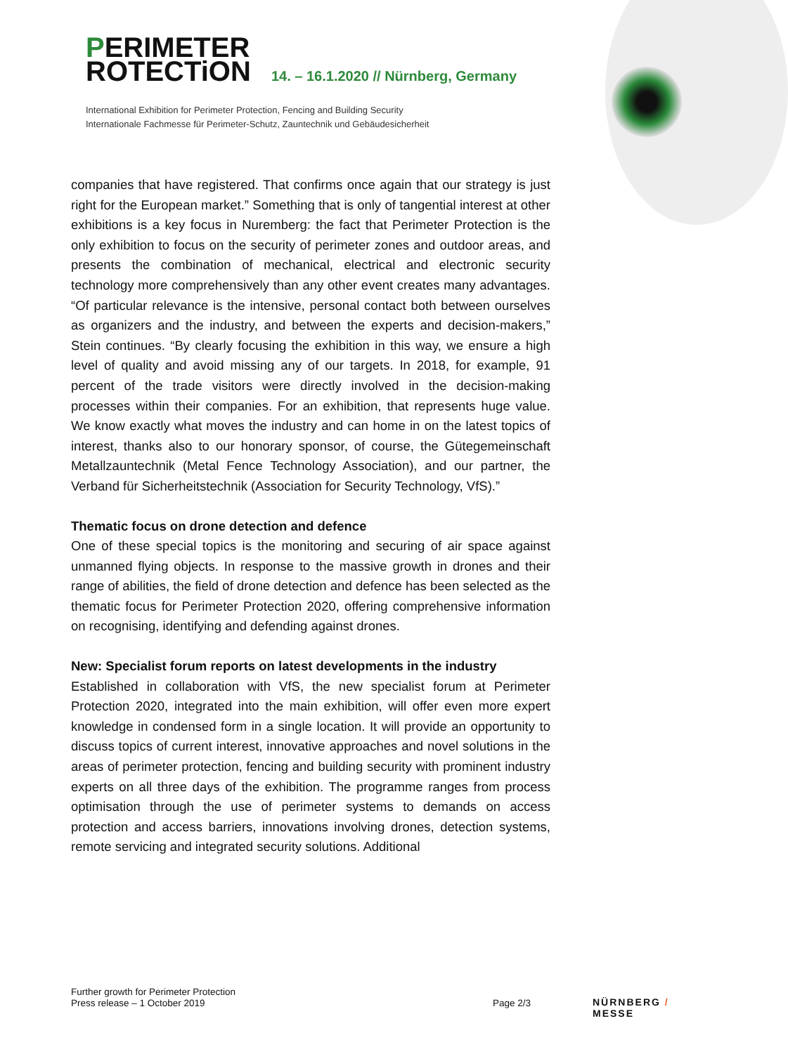PERIMETER
ROTECTiON 14. – 16.1.2020 // Nürnberg, Germany
International Exhibition for Perimeter Protection, Fencing and Building Security
Internationale Fachmesse für Perimeter-Schutz, Zauntechnik und Gebäudesicherheit
companies that have registered. That confirms once again that our strategy is just right for the European market.” Something that is only of tangential interest at other exhibitions is a key focus in Nuremberg: the fact that Perimeter Protection is the only exhibition to focus on the security of perimeter zones and outdoor areas, and presents the combination of mechanical, electrical and electronic security technology more comprehensively than any other event creates many advantages. “Of particular relevance is the intensive, personal contact both between ourselves as organizers and the industry, and between the experts and decision-makers,” Stein continues. “By clearly focusing the exhibition in this way, we ensure a high level of quality and avoid missing any of our targets. In 2018, for example, 91 percent of the trade visitors were directly involved in the decision-making processes within their companies. For an exhibition, that represents huge value. We know exactly what moves the industry and can home in on the latest topics of interest, thanks also to our honorary sponsor, of course, the Gütegemeinschaft Metallzauntechnik (Metal Fence Technology Association), and our partner, the Verband für Sicherheitstechnik (Association for Security Technology, VfS).”
Thematic focus on drone detection and defence
One of these special topics is the monitoring and securing of air space against unmanned flying objects. In response to the massive growth in drones and their range of abilities, the field of drone detection and defence has been selected as the thematic focus for Perimeter Protection 2020, offering comprehensive information on recognising, identifying and defending against drones.
New: Specialist forum reports on latest developments in the industry
Established in collaboration with VfS, the new specialist forum at Perimeter Protection 2020, integrated into the main exhibition, will offer even more expert knowledge in condensed form in a single location. It will provide an opportunity to discuss topics of current interest, innovative approaches and novel solutions in the areas of perimeter protection, fencing and building security with prominent industry experts on all three days of the exhibition. The programme ranges from process optimisation through the use of perimeter systems to demands on access protection and access barriers, innovations involving drones, detection systems, remote servicing and integrated security solutions. Additional
Further growth for Perimeter Protection
Press release – 1 October 2019
Page 2/3 NÜRNBERG / MESSE